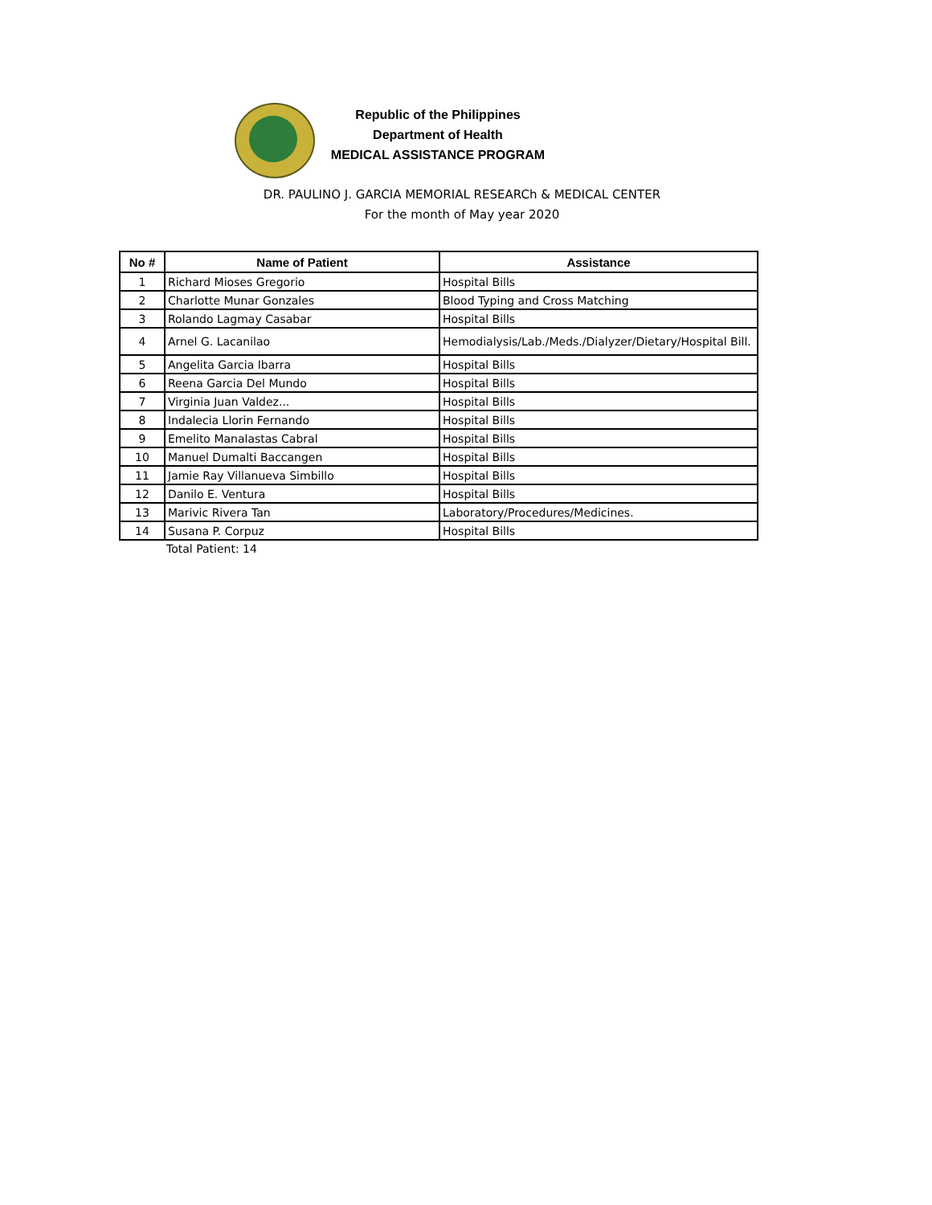Republic of the Philippines
Department of Health
MEDICAL ASSISTANCE PROGRAM
DR. PAULINO J. GARCIA MEMORIAL RESEARCh & MEDICAL CENTER
For the month of May year 2020
| No # | Name of Patient | Assistance |
| --- | --- | --- |
| 1 | Richard Mioses Gregorio | Hospital Bills |
| 2 | Charlotte Munar Gonzales | Blood Typing and Cross Matching |
| 3 | Rolando Lagmay Casabar | Hospital Bills |
| 4 | Arnel G. Lacanilao | Hemodialysis/Lab./Meds./Dialyzer/Dietary/Hospital Bill. |
| 5 | Angelita Garcia Ibarra | Hospital Bills |
| 6 | Reena Garcia Del Mundo | Hospital Bills |
| 7 | Virginia Juan Valdez... | Hospital Bills |
| 8 | Indalecia Llorin Fernando | Hospital Bills |
| 9 | Emelito Manalastas Cabral | Hospital Bills |
| 10 | Manuel Dumalti Baccangen | Hospital Bills |
| 11 | Jamie Ray Villanueva Simbillo | Hospital Bills |
| 12 | Danilo E. Ventura | Hospital Bills |
| 13 | Marivic Rivera Tan | Laboratory/Procedures/Medicines. |
| 14 | Susana P. Corpuz | Hospital Bills |
Total Patient: 14